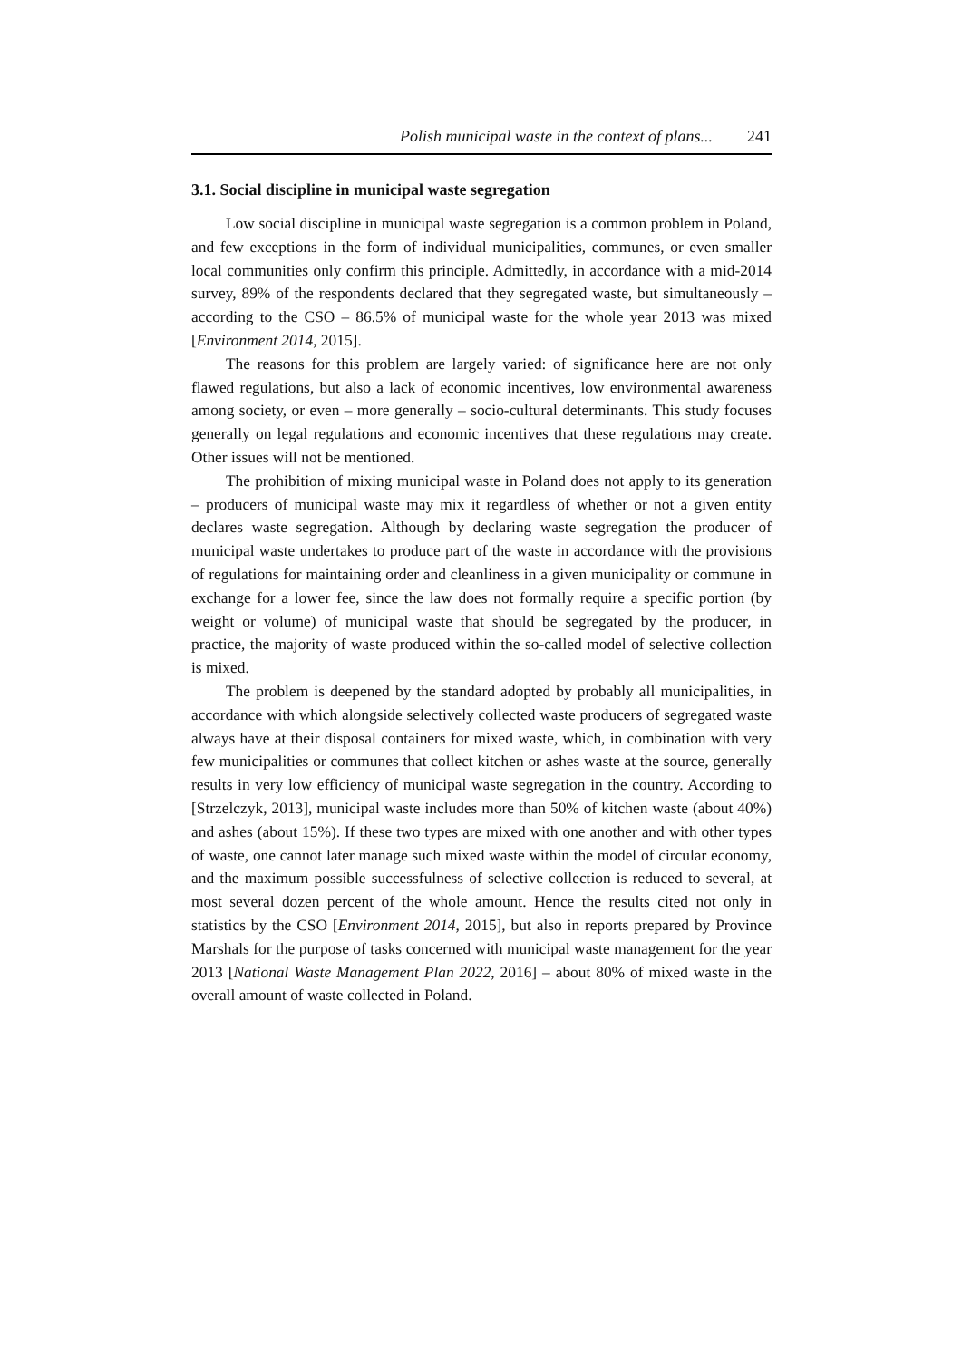Polish municipal waste in the context of plans... 241
3.1. Social discipline in municipal waste segregation
Low social discipline in municipal waste segregation is a common problem in Poland, and few exceptions in the form of individual municipalities, communes, or even smaller local communities only confirm this principle. Admittedly, in accordance with a mid-2014 survey, 89% of the respondents declared that they segregated waste, but simultaneously – according to the CSO – 86.5% of municipal waste for the whole year 2013 was mixed [Environment 2014, 2015].
The reasons for this problem are largely varied: of significance here are not only flawed regulations, but also a lack of economic incentives, low environmental awareness among society, or even – more generally – socio-cultural determinants. This study focuses generally on legal regulations and economic incentives that these regulations may create. Other issues will not be mentioned.
The prohibition of mixing municipal waste in Poland does not apply to its generation – producers of municipal waste may mix it regardless of whether or not a given entity declares waste segregation. Although by declaring waste segregation the producer of municipal waste undertakes to produce part of the waste in accordance with the provisions of regulations for maintaining order and cleanliness in a given municipality or commune in exchange for a lower fee, since the law does not formally require a specific portion (by weight or volume) of municipal waste that should be segregated by the producer, in practice, the majority of waste produced within the so-called model of selective collection is mixed.
The problem is deepened by the standard adopted by probably all municipalities, in accordance with which alongside selectively collected waste producers of segregated waste always have at their disposal containers for mixed waste, which, in combination with very few municipalities or communes that collect kitchen or ashes waste at the source, generally results in very low efficiency of municipal waste segregation in the country. According to [Strzelczyk, 2013], municipal waste includes more than 50% of kitchen waste (about 40%) and ashes (about 15%). If these two types are mixed with one another and with other types of waste, one cannot later manage such mixed waste within the model of circular economy, and the maximum possible successfulness of selective collection is reduced to several, at most several dozen percent of the whole amount. Hence the results cited not only in statistics by the CSO [Environment 2014, 2015], but also in reports prepared by Province Marshals for the purpose of tasks concerned with municipal waste management for the year 2013 [National Waste Management Plan 2022, 2016] – about 80% of mixed waste in the overall amount of waste collected in Poland.